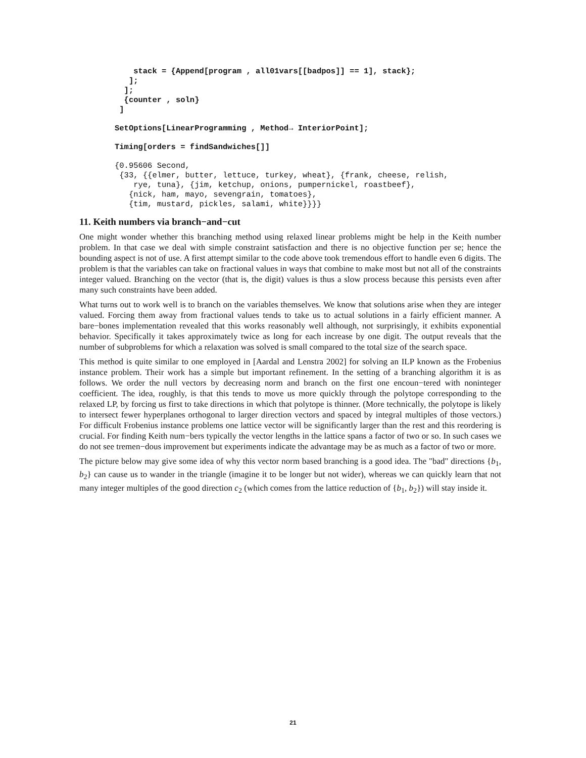stack = {Append[program , all01vars[[badpos]] == 1], stack};
   ];
  ];
  {counter , soln}
 ]
SetOptions[LinearProgramming , Method→ InteriorPoint];
Timing[orders = findSandwiches[]]
{0.95606 Second,
 {33, {{elmer, butter, lettuce, turkey, wheat}, {frank, cheese, relish,
    rye, tuna}, {jim, ketchup, onions, pumpernickel, roastbeef},
   {nick, ham, mayo, sevengrain, tomatoes},
   {tim, mustard, pickles, salami, white}}}}
11. Keith numbers via branch−and−cut
One might wonder whether this branching method using relaxed linear problems might be help in the Keith number problem. In that case we deal with simple constraint satisfaction and there is no objective function per se; hence the bounding aspect is not of use. A first attempt similar to the code above took tremendous effort to handle even 6 digits. The problem is that the variables can take on fractional values in ways that combine to make most but not all of the constraints integer valued. Branching on the vector (that is, the digit) values is thus a slow process because this persists even after many such constraints have been added.
What turns out to work well is to branch on the variables themselves. We know that solutions arise when they are integer valued. Forcing them away from fractional values tends to take us to actual solutions in a fairly efficient manner. A bare−bones implementation revealed that this works reasonably well although, not surprisingly, it exhibits exponential behavior. Specifically it takes approximately twice as long for each increase by one digit. The output reveals that the number of subproblems for which a relaxation was solved is small compared to the total size of the search space.
This method is quite similar to one employed in [Aardal and Lenstra 2002] for solving an ILP known as the Frobenius instance problem. Their work has a simple but important refinement. In the setting of a branching algorithm it is as follows. We order the null vectors by decreasing norm and branch on the first one encoun−tered with noninteger coefficient. The idea, roughly, is that this tends to move us more quickly through the polytope corresponding to the relaxed LP, by forcing us first to take directions in which that polytope is thinner. (More technically, the polytope is likely to intersect fewer hyperplanes orthogonal to larger direction vectors and spaced by integral multiples of those vectors.) For difficult Frobenius instance problems one lattice vector will be significantly larger than the rest and this reordering is crucial. For finding Keith num−bers typically the vector lengths in the lattice spans a factor of two or so. In such cases we do not see tremen−dous improvement but experiments indicate the advantage may be as much as a factor of two or more.
The picture below may give some idea of why this vector norm based branching is a good idea. The "bad" directions {b<sub>1</sub>, b<sub>2</sub>} can cause us to wander in the triangle (imagine it to be longer but not wider), whereas we can quickly learn that not many integer multiples of the good direction c<sub>2</sub> (which comes from the lattice reduction of {b<sub>1</sub>, b<sub>2</sub>}) will stay inside it.
21